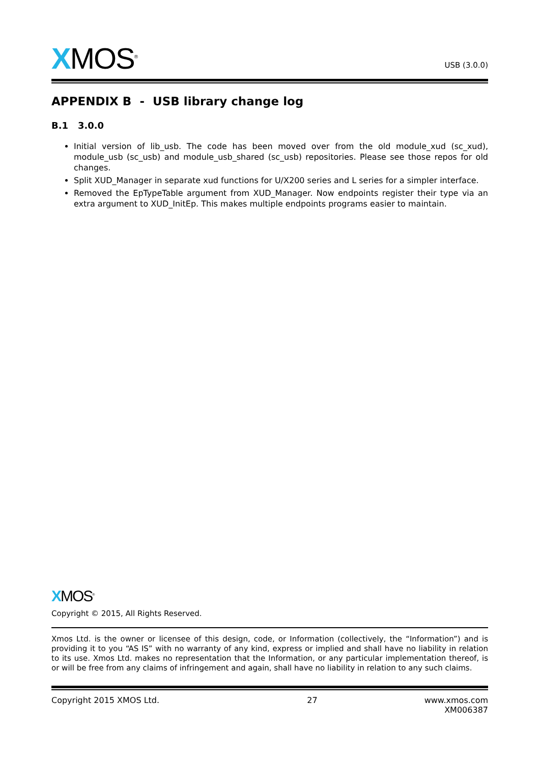XMOS<sup>®</sup>
USB (3.0.0)
APPENDIX B - USB library change log
B.1 3.0.0
Initial version of lib_usb. The code has been moved over from the old module_xud (sc_xud), module_usb (sc_usb) and module_usb_shared (sc_usb) repositories. Please see those repos for old changes.
Split XUD_Manager in separate xud functions for U/X200 series and L series for a simpler interface.
Removed the EpTypeTable argument from XUD_Manager. Now endpoints register their type via an extra argument to XUD_InitEp. This makes multiple endpoints programs easier to maintain.
XMOS<sup>®</sup>
Copyright © 2015, All Rights Reserved.
Xmos Ltd. is the owner or licensee of this design, code, or Information (collectively, the “Information”) and is providing it to you “AS IS” with no warranty of any kind, express or implied and shall have no liability in relation to its use. Xmos Ltd. makes no representation that the Information, or any particular implementation thereof, is or will be free from any claims of infringement and again, shall have no liability in relation to any such claims.
Copyright 2015 XMOS Ltd. 27 www.xmos.com
XM006387